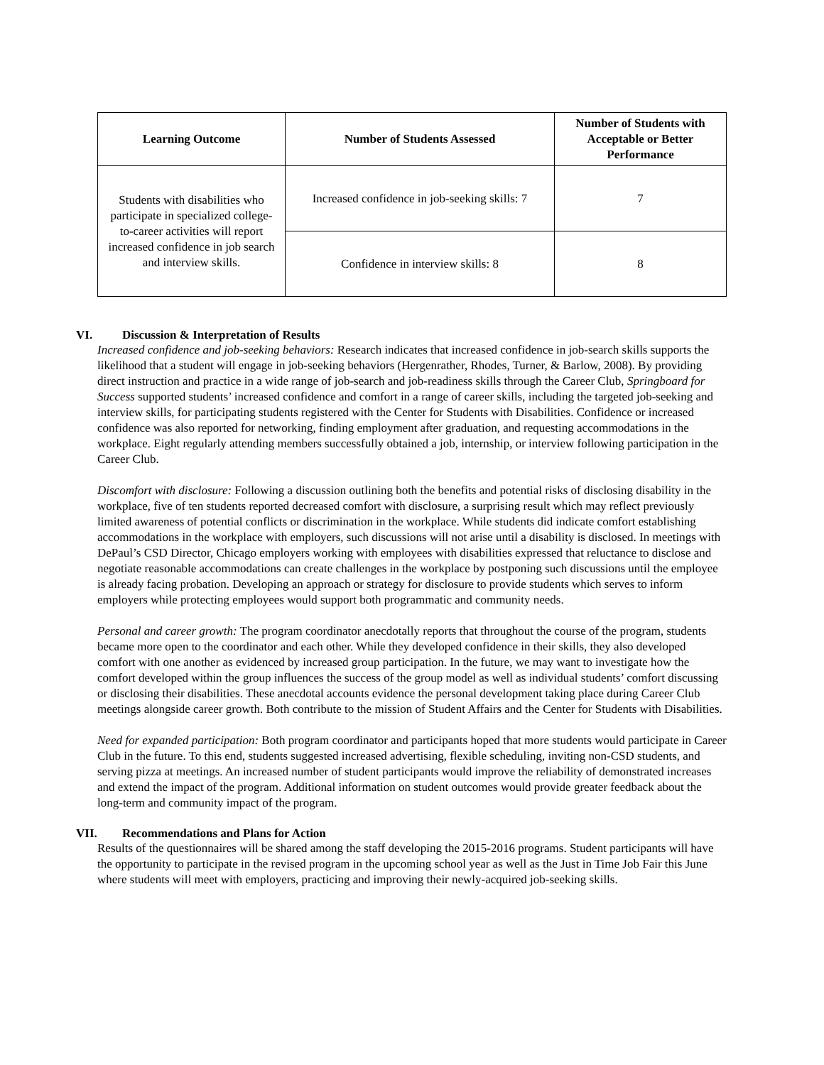| Learning Outcome | Number of Students Assessed | Number of Students with Acceptable or Better Performance |
| --- | --- | --- |
| Students with disabilities who participate in specialized college-to-career activities will report increased confidence in job search and interview skills. | Increased confidence in job-seeking skills: 7 | 7 |
| | Confidence in interview skills: 8 | 8 |
VI. Discussion & Interpretation of Results
Increased confidence and job-seeking behaviors: Research indicates that increased confidence in job-search skills supports the likelihood that a student will engage in job-seeking behaviors (Hergenrather, Rhodes, Turner, & Barlow, 2008). By providing direct instruction and practice in a wide range of job-search and job-readiness skills through the Career Club, Springboard for Success supported students’ increased confidence and comfort in a range of career skills, including the targeted job-seeking and interview skills, for participating students registered with the Center for Students with Disabilities. Confidence or increased confidence was also reported for networking, finding employment after graduation, and requesting accommodations in the workplace. Eight regularly attending members successfully obtained a job, internship, or interview following participation in the Career Club.
Discomfort with disclosure: Following a discussion outlining both the benefits and potential risks of disclosing disability in the workplace, five of ten students reported decreased comfort with disclosure, a surprising result which may reflect previously limited awareness of potential conflicts or discrimination in the workplace. While students did indicate comfort establishing accommodations in the workplace with employers, such discussions will not arise until a disability is disclosed. In meetings with DePaul’s CSD Director, Chicago employers working with employees with disabilities expressed that reluctance to disclose and negotiate reasonable accommodations can create challenges in the workplace by postponing such discussions until the employee is already facing probation. Developing an approach or strategy for disclosure to provide students which serves to inform employers while protecting employees would support both programmatic and community needs.
Personal and career growth: The program coordinator anecdotally reports that throughout the course of the program, students became more open to the coordinator and each other. While they developed confidence in their skills, they also developed comfort with one another as evidenced by increased group participation. In the future, we may want to investigate how the comfort developed within the group influences the success of the group model as well as individual students’ comfort discussing or disclosing their disabilities. These anecdotal accounts evidence the personal development taking place during Career Club meetings alongside career growth. Both contribute to the mission of Student Affairs and the Center for Students with Disabilities.
Need for expanded participation: Both program coordinator and participants hoped that more students would participate in Career Club in the future. To this end, students suggested increased advertising, flexible scheduling, inviting non-CSD students, and serving pizza at meetings. An increased number of student participants would improve the reliability of demonstrated increases and extend the impact of the program. Additional information on student outcomes would provide greater feedback about the long-term and community impact of the program.
VII. Recommendations and Plans for Action
Results of the questionnaires will be shared among the staff developing the 2015-2016 programs. Student participants will have the opportunity to participate in the revised program in the upcoming school year as well as the Just in Time Job Fair this June where students will meet with employers, practicing and improving their newly-acquired job-seeking skills.